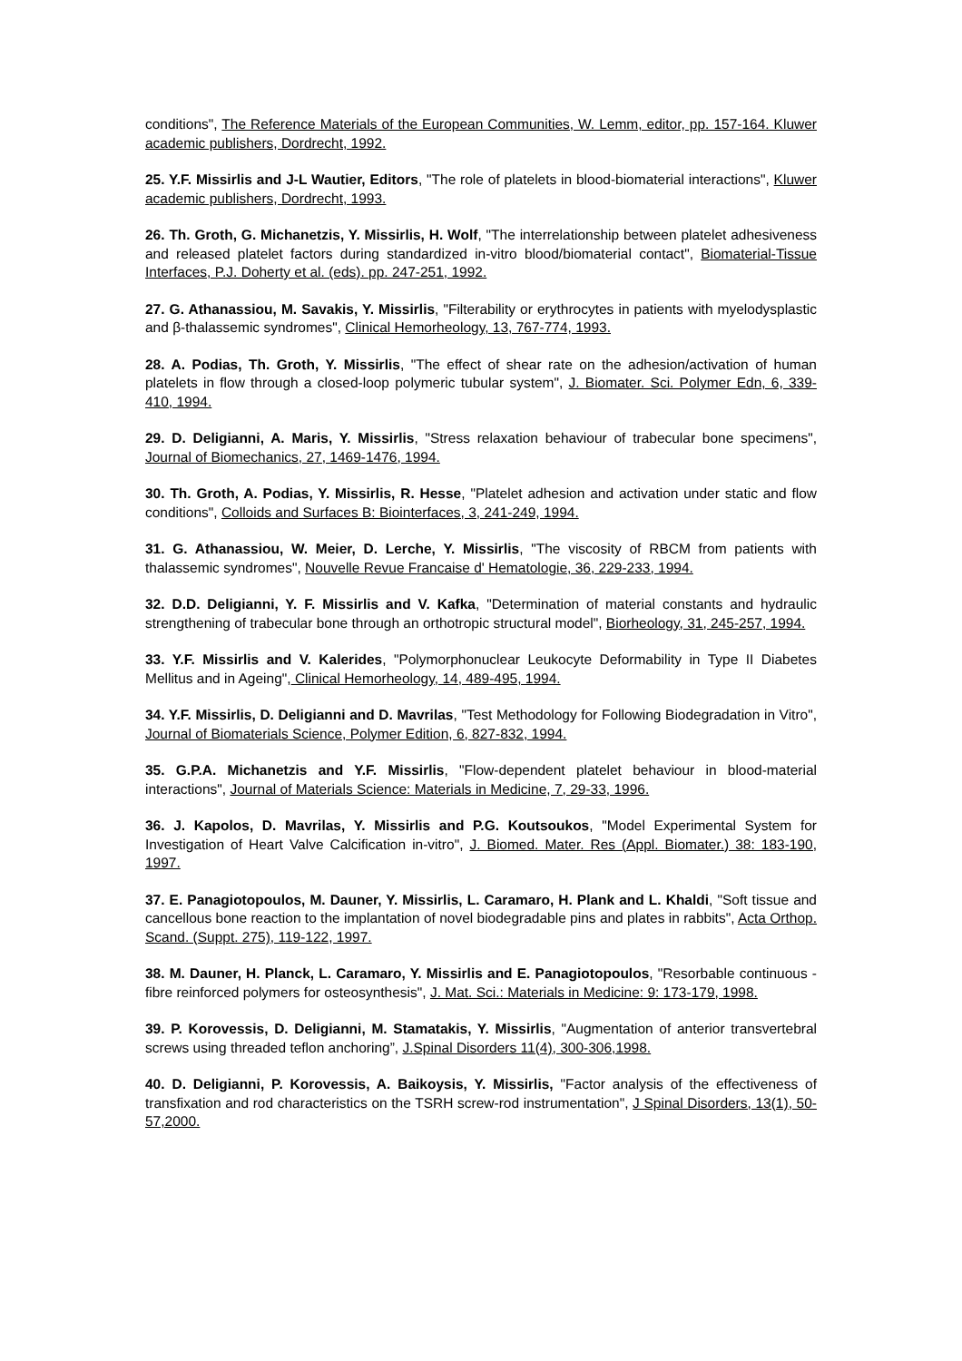conditions", The Reference Materials of the European Communities, W. Lemm, editor, pp. 157-164. Kluwer academic publishers, Dordrecht, 1992.
25. Y.F. Missirlis and J-L Wautier, Editors, "The role of platelets in blood-biomaterial interactions", Kluwer academic publishers, Dordrecht, 1993.
26. Th. Groth, G. Michanetzis, Y. Missirlis, H. Wolf, "The interrelationship between platelet adhesiveness and released platelet factors during standardized in-vitro blood/biomaterial contact", Biomaterial-Tissue Interfaces, P.J. Doherty et al. (eds). pp. 247-251, 1992.
27. G. Athanassiou, M. Savakis, Y. Missirlis, "Filterability or erythrocytes in patients with myelodysplastic and β-thalassemic syndromes", Clinical Hemorheology, 13, 767-774, 1993.
28. A. Podias, Th. Groth, Y. Missirlis, "The effect of shear rate on the adhesion/activation of human platelets in flow through a closed-loop polymeric tubular system", J. Biomater. Sci. Polymer Edn, 6, 339-410, 1994.
29. D. Deligianni, A. Maris, Y. Missirlis, "Stress relaxation behaviour of trabecular bone specimens", Journal of Biomechanics, 27, 1469-1476, 1994.
30. Th. Groth, A. Podias, Y. Missirlis, R. Hesse, "Platelet adhesion and activation under static and flow conditions", Colloids and Surfaces B: Biointerfaces, 3, 241-249, 1994.
31. G. Athanassiou, W. Meier, D. Lerche, Y. Missirlis, "The viscosity of RBCM from patients with thalassemic syndromes", Nouvelle Revue Francaise d' Hematologie, 36, 229-233, 1994.
32. D.D. Deligianni, Y. F. Missirlis and V. Kafka, "Determination of material constants and hydraulic strengthening of trabecular bone through an orthotropic structural model", Biorheology, 31, 245-257, 1994.
33. Y.F. Missirlis and V. Kalerides, "Polymorphonuclear Leukocyte Deformability in Type II Diabetes Mellitus and in Ageing", Clinical Hemorheology, 14, 489-495, 1994.
34. Y.F. Missirlis, D. Deligianni and D. Mavrilas, "Test Methodology for Following Biodegradation in Vitro", Journal of Biomaterials Science, Polymer Edition, 6, 827-832, 1994.
35. G.P.A. Michanetzis and Y.F. Missirlis, "Flow-dependent platelet behaviour in blood-material interactions", Journal of Materials Science: Materials in Medicine, 7, 29-33, 1996.
36. J. Kapolos, D. Mavrilas, Y. Missirlis and P.G. Koutsoukos, "Model Experimental System for Investigation of Heart Valve Calcification in-vitro", J. Biomed. Mater. Res (Appl. Biomater.) 38: 183-190, 1997.
37. E. Panagiotopoulos, M. Dauner, Y. Missirlis, L. Caramaro, H. Plank and L. Khaldi, "Soft tissue and cancellous bone reaction to the implantation of novel biodegradable pins and plates in rabbits", Acta Orthop. Scand. (Suppt. 275), 119-122, 1997.
38. M. Dauner, H. Planck, L. Caramaro, Y. Missirlis and E. Panagiotopoulos, "Resorbable continuous - fibre reinforced polymers for osteosynthesis", J. Mat. Sci.: Materials in Medicine: 9: 173-179, 1998.
39. P. Korovessis, D. Deligianni, M. Stamatakis, Y. Missirlis, "Augmentation of anterior transvertebral screws using threaded teflon anchoring”, J.Spinal Disorders 11(4), 300-306,1998.
40. D. Deligianni, P. Korovessis, A. Baikoysis, Y. Missirlis, "Factor analysis of the effectiveness of transfixation and rod characteristics on the TSRH screw-rod instrumentation", J Spinal Disorders, 13(1), 50-57,2000.